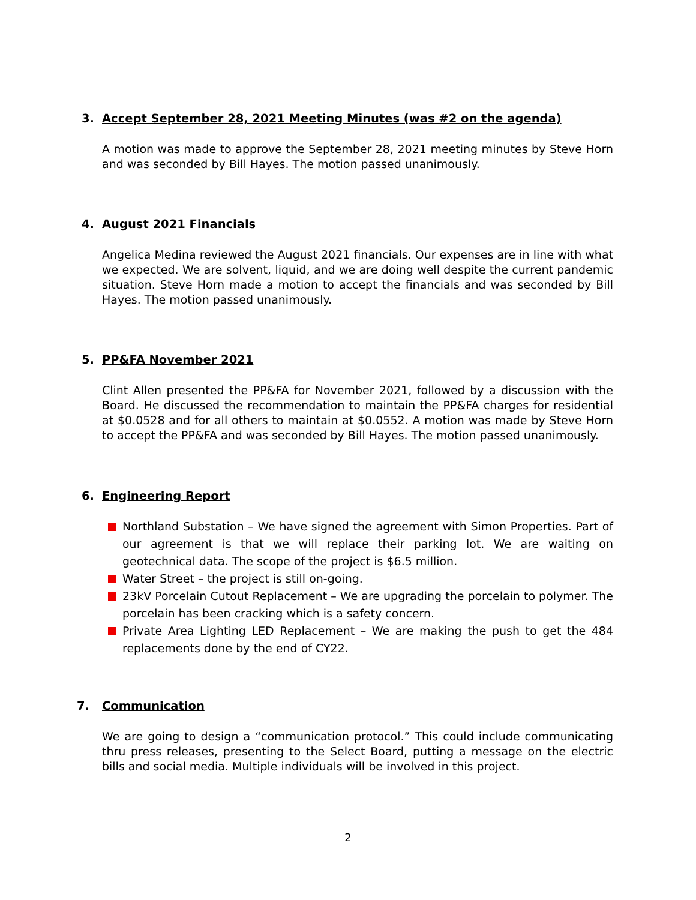3. Accept September 28, 2021 Meeting Minutes (was #2 on the agenda)
A motion was made to approve the September 28, 2021 meeting minutes by Steve Horn and was seconded by Bill Hayes. The motion passed unanimously.
4. August 2021 Financials
Angelica Medina reviewed the August 2021 financials. Our expenses are in line with what we expected. We are solvent, liquid, and we are doing well despite the current pandemic situation. Steve Horn made a motion to accept the financials and was seconded by Bill Hayes. The motion passed unanimously.
5. PP&FA November 2021
Clint Allen presented the PP&FA for November 2021, followed by a discussion with the Board. He discussed the recommendation to maintain the PP&FA charges for residential at $0.0528 and for all others to maintain at $0.0552. A motion was made by Steve Horn to accept the PP&FA and was seconded by Bill Hayes. The motion passed unanimously.
6. Engineering Report
Northland Substation – We have signed the agreement with Simon Properties. Part of our agreement is that we will replace their parking lot. We are waiting on geotechnical data. The scope of the project is $6.5 million.
Water Street – the project is still on-going.
23kV Porcelain Cutout Replacement – We are upgrading the porcelain to polymer. The porcelain has been cracking which is a safety concern.
Private Area Lighting LED Replacement – We are making the push to get the 484 replacements done by the end of CY22.
7. Communication
We are going to design a “communication protocol.” This could include communicating thru press releases, presenting to the Select Board, putting a message on the electric bills and social media. Multiple individuals will be involved in this project.
2